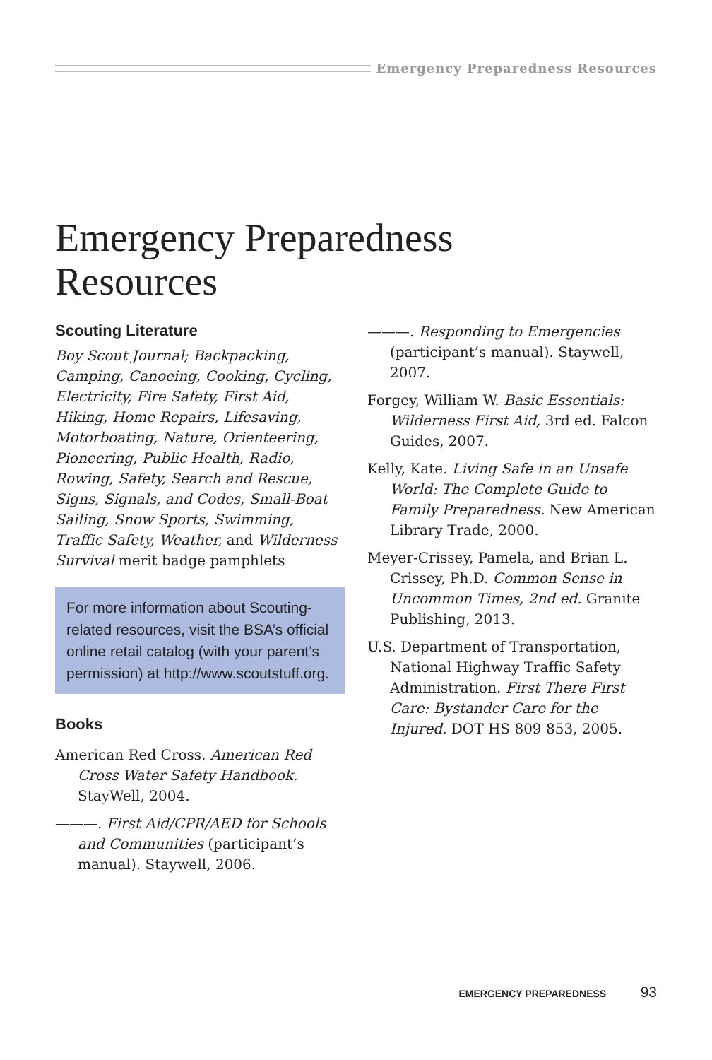Emergency Preparedness Resources
Emergency Preparedness
Resources
Scouting Literature
Boy Scout Journal; Backpacking, Camping, Canoeing, Cooking, Cycling, Electricity, Fire Safety, First Aid, Hiking, Home Repairs, Lifesaving, Motorboating, Nature, Orienteering, Pioneering, Public Health, Radio, Rowing, Safety, Search and Rescue, Signs, Signals, and Codes, Small-Boat Sailing, Snow Sports, Swimming, Traffic Safety, Weather, and Wilderness Survival merit badge pamphlets
For more information about Scouting-related resources, visit the BSA’s official online retail catalog (with your parent’s permission) at http://www.scoutstuff.org.
Books
American Red Cross. American Red Cross Water Safety Handbook. StayWell, 2004.
———. First Aid/CPR/AED for Schools and Communities (participant’s manual). Staywell, 2006.
———. Responding to Emergencies (participant’s manual). Staywell, 2007.
Forgey, William W. Basic Essentials: Wilderness First Aid, 3rd ed. Falcon Guides, 2007.
Kelly, Kate. Living Safe in an Unsafe World: The Complete Guide to Family Preparedness. New American Library Trade, 2000.
Meyer-Crissey, Pamela, and Brian L. Crissey, Ph.D. Common Sense in Uncommon Times, 2nd ed. Granite Publishing, 2013.
U.S. Department of Transportation, National Highway Traffic Safety Administration. First There First Care: Bystander Care for the Injured. DOT HS 809 853, 2005.
EMERGENCY PREPAREDNESS 93